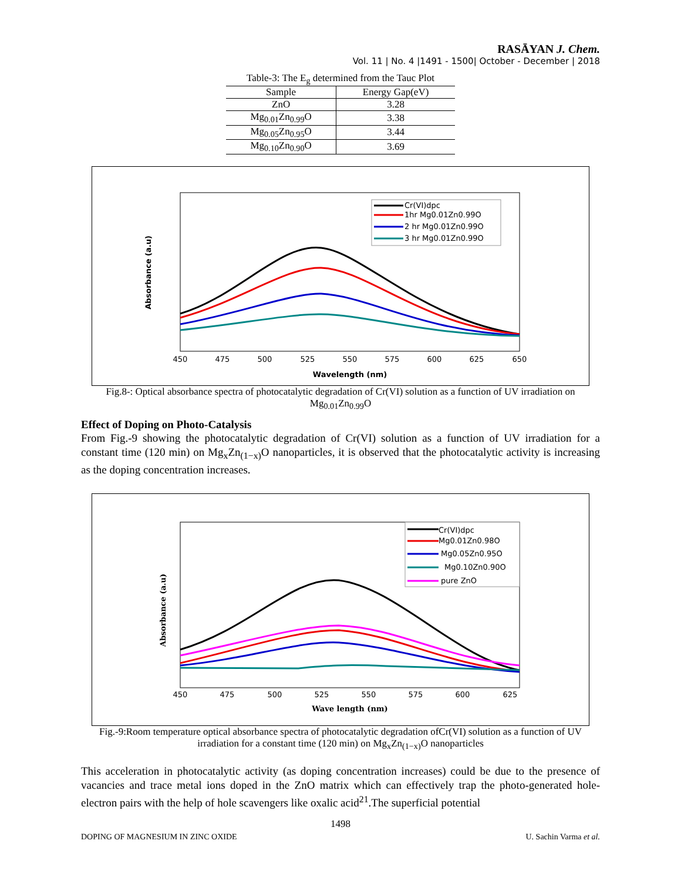RASĀYAN J. Chem.
Vol. 11 | No. 4 |1491 - 1500| October - December | 2018
Table-3: The E<sub>g</sub> determined from the Tauc Plot
| Sample | Energy Gap(eV) |
| --- | --- |
| ZnO | 3.28 |
| Mg<sub>0.01</sub>Zn<sub>0.99</sub>O | 3.38 |
| Mg<sub>0.05</sub>Zn<sub>0.95</sub>O | 3.44 |
| Mg<sub>0.10</sub>Zn<sub>0.90</sub>O | 3.69 |
Absorbance (a.u)
450
475
500
525
550
575
600
625
650
Wavelength (nm)
Cr(VI)dpc
1hr Mg0.01Zn0.99O
2 hr Mg0.01Zn0.99O
3 hr Mg0.01Zn0.99O
Fig.8-: Optical absorbance spectra of photocatalytic degradation of Cr(VI) solution as a function of UV irradiation on Mg<sub>0.01</sub>Zn<sub>0.99</sub>O
Effect of Doping on Photo-Catalysis
From Fig.-9 showing the photocatalytic degradation of Cr(VI) solution as a function of UV irradiation for a constant time (120 min) on Mg<sub>x</sub>Zn<sub>(1−x)</sub>O nanoparticles, it is observed that the photocatalytic activity is increasing as the doping concentration increases.
Absorbance (a.u)
450
475
500
525
550
575
600
625
Wave length (nm)
Cr(VI)dpc
Mg0.01Zn0.98O
Mg0.05Zn0.95O
Mg0.10Zn0.90O
pure ZnO
Fig.-9:Room temperature optical absorbance spectra of photocatalytic degradation ofCr(VI) solution as a function of UV irradiation for a constant time (120 min) on Mg<sub>x</sub>Zn<sub>(1−x)</sub>O nanoparticles
This acceleration in photocatalytic activity (as doping concentration increases) could be due to the presence of vacancies and trace metal ions doped in the ZnO matrix which can effectively trap the photo-generated hole-electron pairs with the help of hole scavengers like oxalic acid<sup>21</sup>.The superficial potential
1498
DOPING OF MAGNESIUM IN ZINC OXIDE U. Sachin Varma et al.